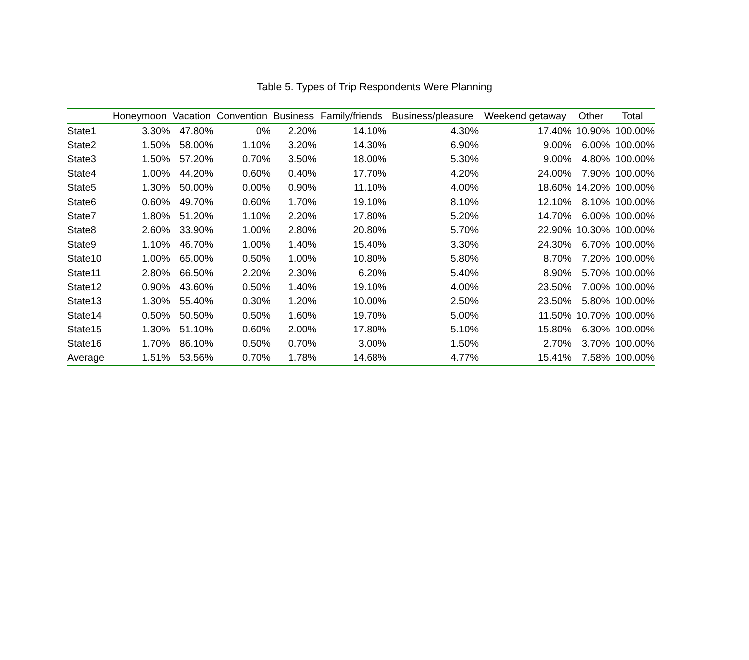Table 5. Types of Trip Respondents Were Planning
| | Honeymoon | Vacation | Convention | Business | Family/friends | Business/pleasure | Weekend getaway | Other | Total |
| --- | --- | --- | --- | --- | --- | --- | --- | --- | --- |
| State1 | 3.30% | 47.80% | 0% | 2.20% | 14.10% | 4.30% | 17.40% | 10.90% | 100.00% |
| State2 | 1.50% | 58.00% | 1.10% | 3.20% | 14.30% | 6.90% | 9.00% | 6.00% | 100.00% |
| State3 | 1.50% | 57.20% | 0.70% | 3.50% | 18.00% | 5.30% | 9.00% | 4.80% | 100.00% |
| State4 | 1.00% | 44.20% | 0.60% | 0.40% | 17.70% | 4.20% | 24.00% | 7.90% | 100.00% |
| State5 | 1.30% | 50.00% | 0.00% | 0.90% | 11.10% | 4.00% | 18.60% | 14.20% | 100.00% |
| State6 | 0.60% | 49.70% | 0.60% | 1.70% | 19.10% | 8.10% | 12.10% | 8.10% | 100.00% |
| State7 | 1.80% | 51.20% | 1.10% | 2.20% | 17.80% | 5.20% | 14.70% | 6.00% | 100.00% |
| State8 | 2.60% | 33.90% | 1.00% | 2.80% | 20.80% | 5.70% | 22.90% | 10.30% | 100.00% |
| State9 | 1.10% | 46.70% | 1.00% | 1.40% | 15.40% | 3.30% | 24.30% | 6.70% | 100.00% |
| State10 | 1.00% | 65.00% | 0.50% | 1.00% | 10.80% | 5.80% | 8.70% | 7.20% | 100.00% |
| State11 | 2.80% | 66.50% | 2.20% | 2.30% | 6.20% | 5.40% | 8.90% | 5.70% | 100.00% |
| State12 | 0.90% | 43.60% | 0.50% | 1.40% | 19.10% | 4.00% | 23.50% | 7.00% | 100.00% |
| State13 | 1.30% | 55.40% | 0.30% | 1.20% | 10.00% | 2.50% | 23.50% | 5.80% | 100.00% |
| State14 | 0.50% | 50.50% | 0.50% | 1.60% | 19.70% | 5.00% | 11.50% | 10.70% | 100.00% |
| State15 | 1.30% | 51.10% | 0.60% | 2.00% | 17.80% | 5.10% | 15.80% | 6.30% | 100.00% |
| State16 | 1.70% | 86.10% | 0.50% | 0.70% | 3.00% | 1.50% | 2.70% | 3.70% | 100.00% |
| Average | 1.51% | 53.56% | 0.70% | 1.78% | 14.68% | 4.77% | 15.41% | 7.58% | 100.00% |